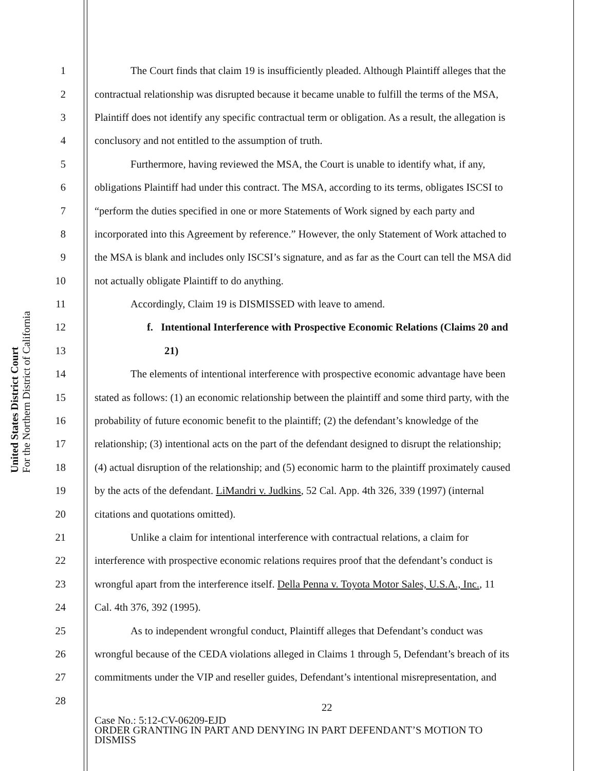United States District Court
For the Northern District of California
1 The Court finds that claim 19 is insufficiently pleaded. Although Plaintiff alleges that the
2 contractual relationship was disrupted because it became unable to fulfill the terms of the MSA,
3 Plaintiff does not identify any specific contractual term or obligation. As a result, the allegation is
4 conclusory and not entitled to the assumption of truth.
5 Furthermore, having reviewed the MSA, the Court is unable to identify what, if any,
6 obligations Plaintiff had under this contract. The MSA, according to its terms, obligates ISCSI to
7 “perform the duties specified in one or more Statements of Work signed by each party and
8 incorporated into this Agreement by reference.” However, the only Statement of Work attached to
9 the MSA is blank and includes only ISCSI’s signature, and as far as the Court can tell the MSA did
10 not actually obligate Plaintiff to do anything.
11 Accordingly, Claim 19 is DISMISSED with leave to amend.
12 f. Intentional Interference with Prospective Economic Relations (Claims 20 and
13 21)
14 The elements of intentional interference with prospective economic advantage have been
15 stated as follows: (1) an economic relationship between the plaintiff and some third party, with the
16 probability of future economic benefit to the plaintiff; (2) the defendant’s knowledge of the
17 relationship; (3) intentional acts on the part of the defendant designed to disrupt the relationship;
18 (4) actual disruption of the relationship; and (5) economic harm to the plaintiff proximately caused
19 by the acts of the defendant. LiMandri v. Judkins, 52 Cal. App. 4th 326, 339 (1997) (internal
20 citations and quotations omitted).
21 Unlike a claim for intentional interference with contractual relations, a claim for
22 interference with prospective economic relations requires proof that the defendant’s conduct is
23 wrongful apart from the interference itself. Della Penna v. Toyota Motor Sales, U.S.A., Inc., 11
24 Cal. 4th 376, 392 (1995).
25 As to independent wrongful conduct, Plaintiff alleges that Defendant’s conduct was
26 wrongful because of the CEDA violations alleged in Claims 1 through 5, Defendant’s breach of its
27 commitments under the VIP and reseller guides, Defendant’s intentional misrepresentation, and
28
22
Case No.: 5:12-CV-06209-EJD
ORDER GRANTING IN PART AND DENYING IN PART DEFENDANT’S MOTION TO
DISMISS